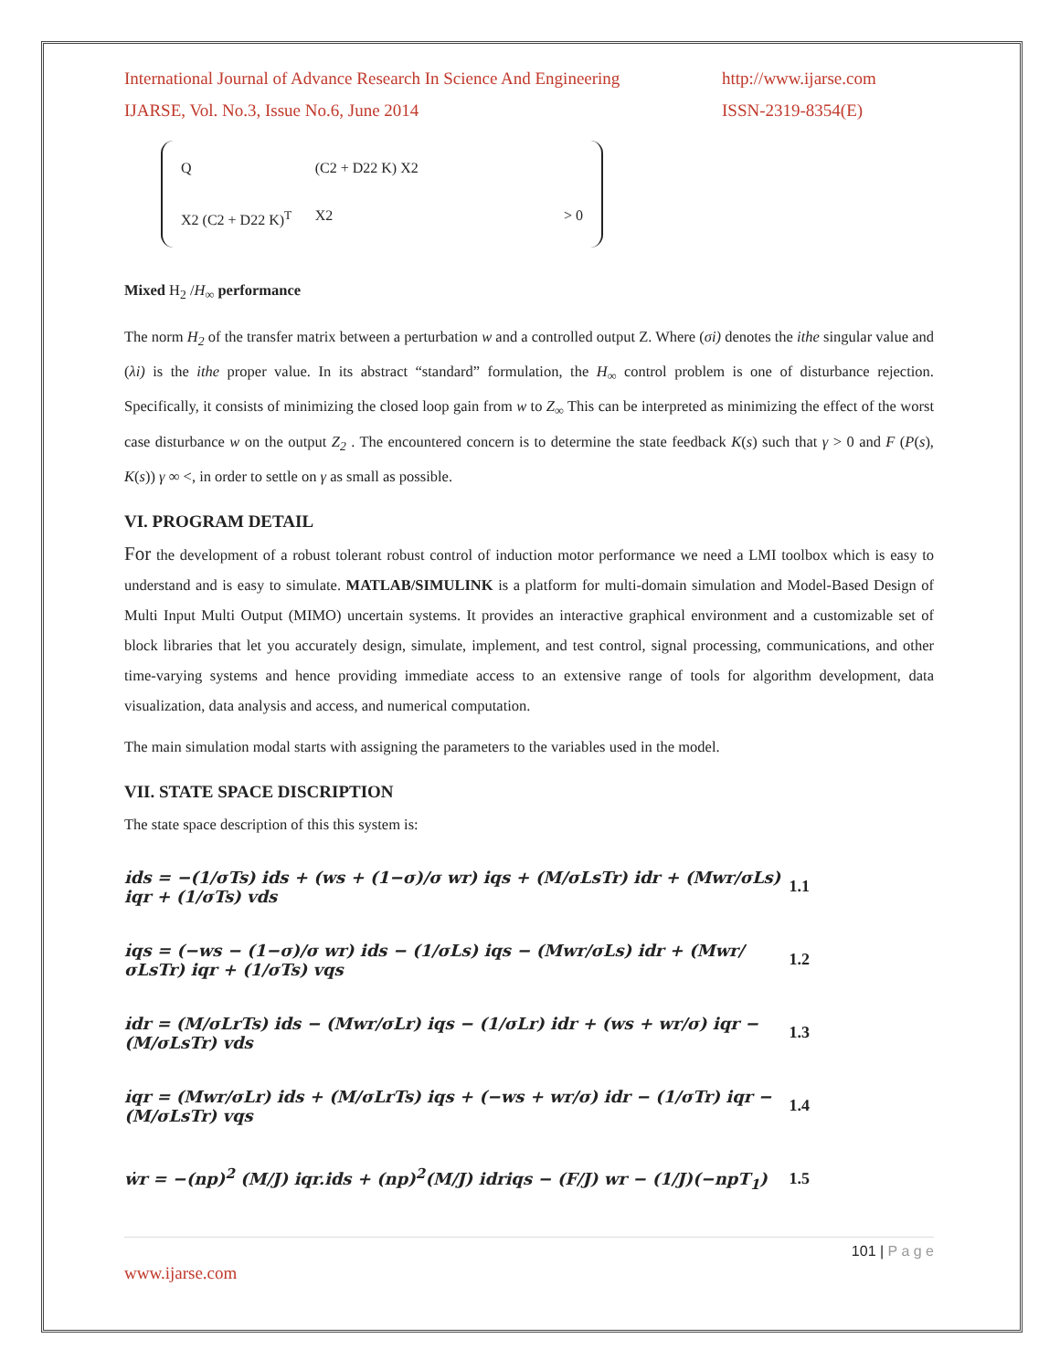International Journal of Advance Research In Science And Engineering http://www.ijarse.com
IJARSE, Vol. No.3, Issue No.6, June 2014 ISSN-2319-8354(E)
Q
X2 (C2 + D22 K)<sup>T</sup>
(C2 + D22 K) X2
X2
> 0
Mixed H<sub>2</sub> /H<sub>∞</sub> performance
The norm H<sub>2</sub> of the transfer matrix between a perturbation w and a controlled output Z. Where (σi) denotes the ithe singular value and (λi) is the ithe proper value. In its abstract “standard” formulation, the H<sub>∞</sub> control problem is one of disturbance rejection. Specifically, it consists of minimizing the closed loop gain from w to Z<sub>∞</sub> This can be interpreted as minimizing the effect of the worst case disturbance w on the output Z<sub>2</sub> . The encountered concern is to determine the state feedback K(s) such that γ > 0 and F (P(s), K(s)) γ ∞ <, in order to settle on γ as small as possible.
VI. PROGRAM DETAIL
For the development of a robust tolerant robust control of induction motor performance we need a LMI toolbox which is easy to understand and is easy to simulate. MATLAB/SIMULINK is a platform for multi-domain simulation and Model-Based Design of Multi Input Multi Output (MIMO) uncertain systems. It provides an interactive graphical environment and a customizable set of block libraries that let you accurately design, simulate, implement, and test control, signal processing, communications, and other time-varying systems and hence providing immediate access to an extensive range of tools for algorithm development, data visualization, data analysis and access, and numerical computation.
The main simulation modal starts with assigning the parameters to the variables used in the model.
VII. STATE SPACE DISCRIPTION
The state space description of this this system is:
i̇ds = −(1/σTs) ids + (ws + (1−σ)/σ wr) iqs + (M/σLsTr) idr + (Mwr/σLs) iqr + (1/σTs) vds 1.1
i̇qs = (−ws − (1−σ)/σ wr) ids − (1/σLs) iqs − (Mwr/σLs) idr + (Mwr/σLsTr) iqr + (1/σTs) vqs 1.2
i̇dr = (M/σLrTs) ids − (Mwr/σLr) iqs − (1/σLr) idr + (ws + wr/σ) iqr − (M/σLsTr) vds 1.3
i̇qr = (Mwr/σLr) ids + (M/σLrTs) iqs + (−ws + wr/σ) idr − (1/σTr) iqr − (M/σLsTr) vqs 1.4
ẇr = −(np)<sup>2</sup> (M/J) iqr.ids + (np)<sup>2</sup>(M/J) idriqs − (F/J) wr − (1/J)(−npT<sub>1</sub>) 1.5
101 | P a g e
www.ijarse.com